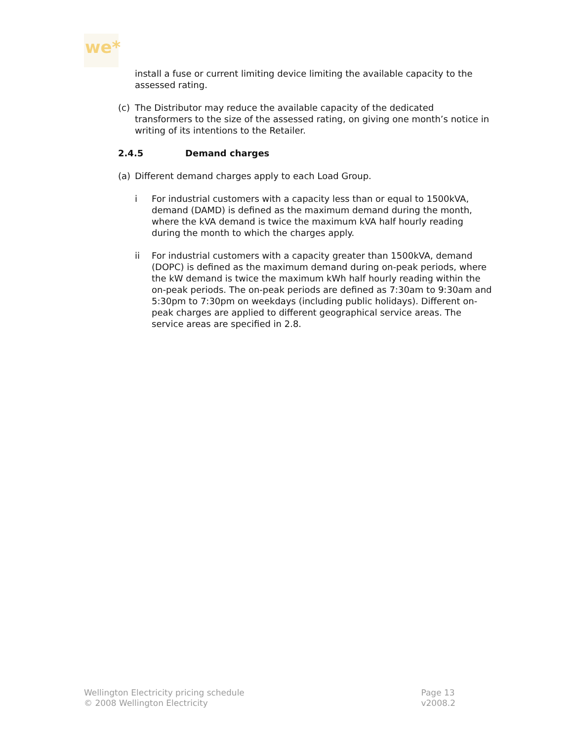we*
install a fuse or current limiting device limiting the available capacity to the assessed rating.
(c) The Distributor may reduce the available capacity of the dedicated transformers to the size of the assessed rating, on giving one month’s notice in writing of its intentions to the Retailer.
2.4.5 Demand charges
(a) Different demand charges apply to each Load Group.
i For industrial customers with a capacity less than or equal to 1500kVA, demand (DAMD) is defined as the maximum demand during the month, where the kVA demand is twice the maximum kVA half hourly reading during the month to which the charges apply.
ii For industrial customers with a capacity greater than 1500kVA, demand (DOPC) is defined as the maximum demand during on-peak periods, where the kW demand is twice the maximum kWh half hourly reading within the on-peak periods. The on-peak periods are defined as 7:30am to 9:30am and 5:30pm to 7:30pm on weekdays (including public holidays). Different on-peak charges are applied to different geographical service areas. The service areas are specified in 2.8.
Wellington Electricity pricing schedule
© 2008 Wellington Electricity
Page 13
v2008.2